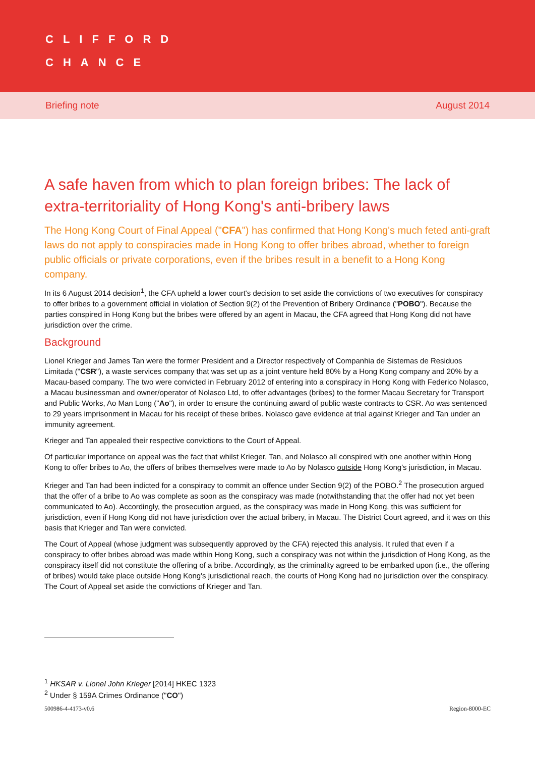CLIFFORD
CHANCE
Briefing note August 2014
A safe haven from which to plan foreign bribes: The lack of extra-territoriality of Hong Kong's anti-bribery laws
The Hong Kong Court of Final Appeal ("CFA") has confirmed that Hong Kong's much feted anti-graft laws do not apply to conspiracies made in Hong Kong to offer bribes abroad, whether to foreign public officials or private corporations, even if the bribes result in a benefit to a Hong Kong company.
In its 6 August 2014 decision<sup>1</sup>, the CFA upheld a lower court's decision to set aside the convictions of two executives for conspiracy to offer bribes to a government official in violation of Section 9(2) of the Prevention of Bribery Ordinance ("POBO"). Because the parties conspired in Hong Kong but the bribes were offered by an agent in Macau, the CFA agreed that Hong Kong did not have jurisdiction over the crime.
Background
Lionel Krieger and James Tan were the former President and a Director respectively of Companhia de Sistemas de Residuos Limitada ("CSR"), a waste services company that was set up as a joint venture held 80% by a Hong Kong company and 20% by a Macau-based company. The two were convicted in February 2012 of entering into a conspiracy in Hong Kong with Federico Nolasco, a Macau businessman and owner/operator of Nolasco Ltd, to offer advantages (bribes) to the former Macau Secretary for Transport and Public Works, Ao Man Long ("Ao"), in order to ensure the continuing award of public waste contracts to CSR. Ao was sentenced to 29 years imprisonment in Macau for his receipt of these bribes. Nolasco gave evidence at trial against Krieger and Tan under an immunity agreement.
Krieger and Tan appealed their respective convictions to the Court of Appeal.
Of particular importance on appeal was the fact that whilst Krieger, Tan, and Nolasco all conspired with one another within Hong Kong to offer bribes to Ao, the offers of bribes themselves were made to Ao by Nolasco outside Hong Kong's jurisdiction, in Macau.
Krieger and Tan had been indicted for a conspiracy to commit an offence under Section 9(2) of the POBO.<sup>2</sup> The prosecution argued that the offer of a bribe to Ao was complete as soon as the conspiracy was made (notwithstanding that the offer had not yet been communicated to Ao). Accordingly, the prosecution argued, as the conspiracy was made in Hong Kong, this was sufficient for jurisdiction, even if Hong Kong did not have jurisdiction over the actual bribery, in Macau. The District Court agreed, and it was on this basis that Krieger and Tan were convicted.
The Court of Appeal (whose judgment was subsequently approved by the CFA) rejected this analysis. It ruled that even if a conspiracy to offer bribes abroad was made within Hong Kong, such a conspiracy was not within the jurisdiction of Hong Kong, as the conspiracy itself did not constitute the offering of a bribe. Accordingly, as the criminality agreed to be embarked upon (i.e., the offering of bribes) would take place outside Hong Kong's jurisdictional reach, the courts of Hong Kong had no jurisdiction over the conspiracy. The Court of Appeal set aside the convictions of Krieger and Tan.
<sup>1</sup> HKSAR v. Lionel John Krieger [2014] HKEC 1323
<sup>2</sup> Under § 159A Crimes Ordinance ("CO")
500986-4-4173-v0.6 Region-8000-EC